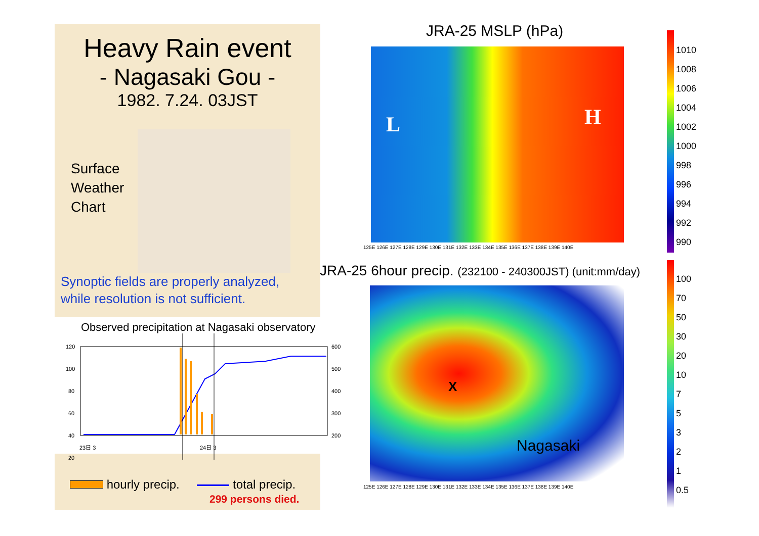Heavy Rain event
- Nagasaki Gou -
1982. 7.24. 03JST
Surface
Weather
Chart
Synoptic fields are properly analyzed,
while resolution is not sufficient.
Observed precipitation at Nagasaki observatory
120
100
80
60
40
20
600
500
400
300
200
23日 3
24日 3
hourly precip. total precip.
299 persons died.
JRA-25 MSLP (hPa)
L H
125E 126E 127E 128E 129E 130E 131E 132E 133E 134E 135E 136E 137E 138E 139E 140E
JRA-25 6hour precip. (232100 - 240300JST) (unit:mm/day)
X
Nagasaki
125E 126E 127E 128E 129E 130E 131E 132E 133E 134E 135E 136E 137E 138E 139E 140E
1010
1008
1006
1004
1002
1000
998
996
994
992
990
100
70
50
30
20
10
7
5
3
2
1
0.5